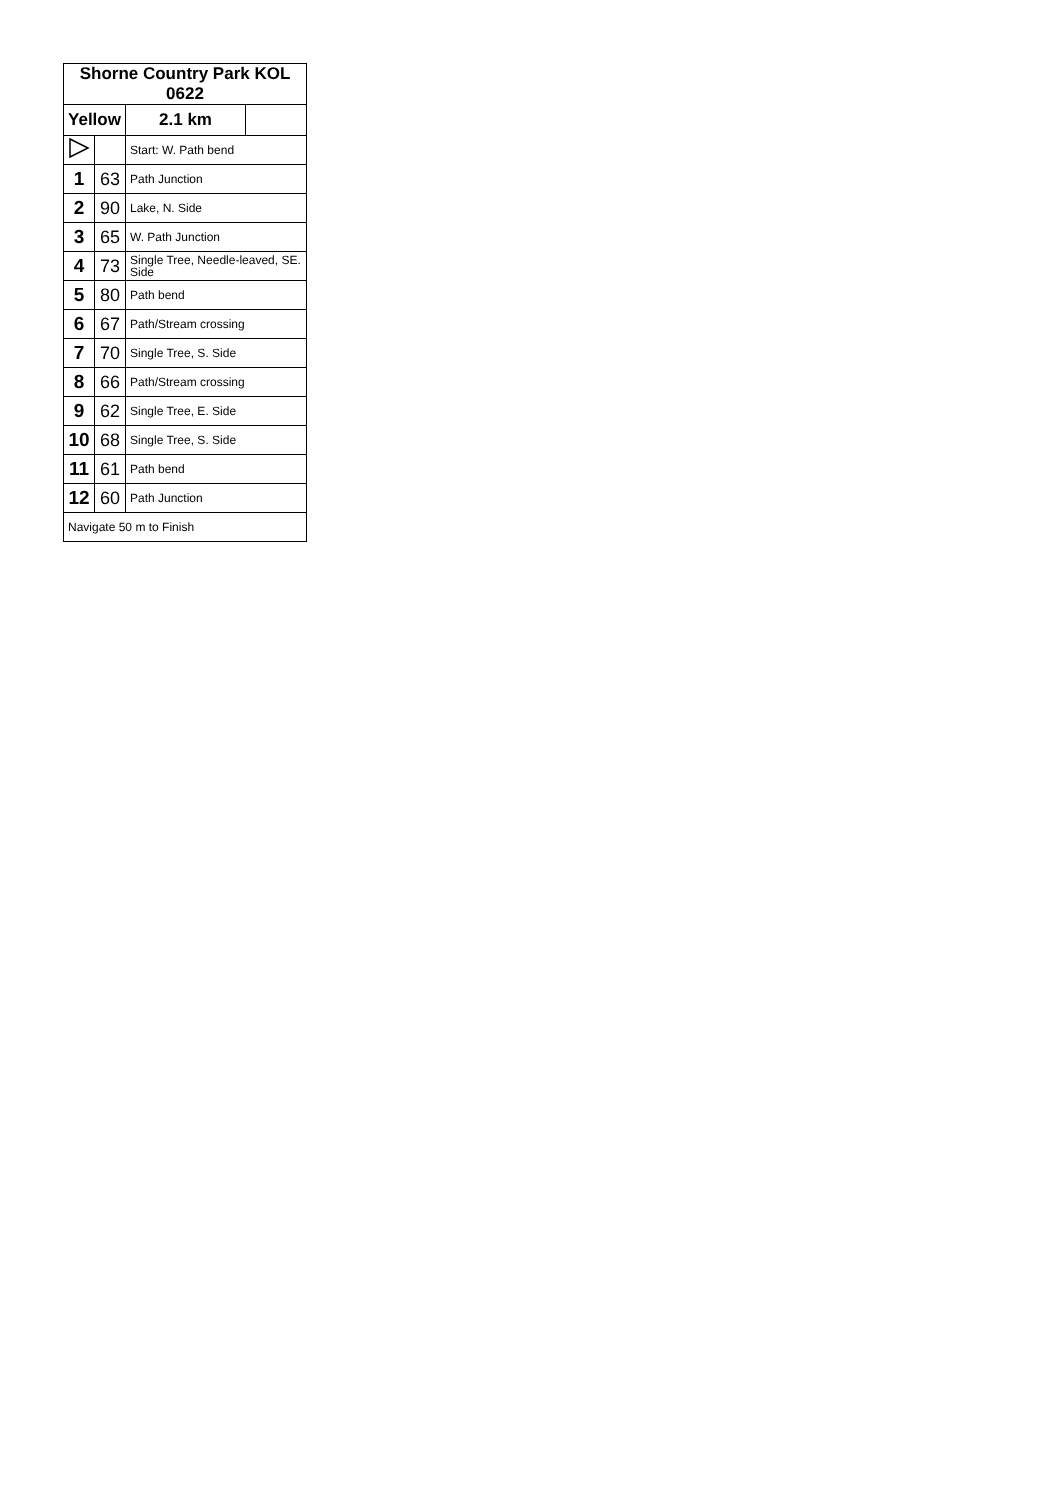| Shorne Country Park KOL 0622 | | | | |
| --- | --- | --- | --- | --- |
| Yellow | | | 2.1 km | |
| | | Start: W. Path bend | | |
| 1 | 63 | Path Junction | | |
| 2 | 90 | Lake, N. Side | | |
| 3 | 65 | W. Path Junction | | |
| 4 | 73 | Single Tree, Needle-leaved, SE. Side | | |
| 5 | 80 | Path bend | | |
| 6 | 67 | Path/Stream crossing | | |
| 7 | 70 | Single Tree, S. Side | | |
| 8 | 66 | Path/Stream crossing | | |
| 9 | 62 | Single Tree, E. Side | | |
| 10 | 68 | Single Tree, S. Side | | |
| 11 | 61 | Path bend | | |
| 12 | 60 | Path Junction | | |
| Navigate 50 m to Finish | | | | |